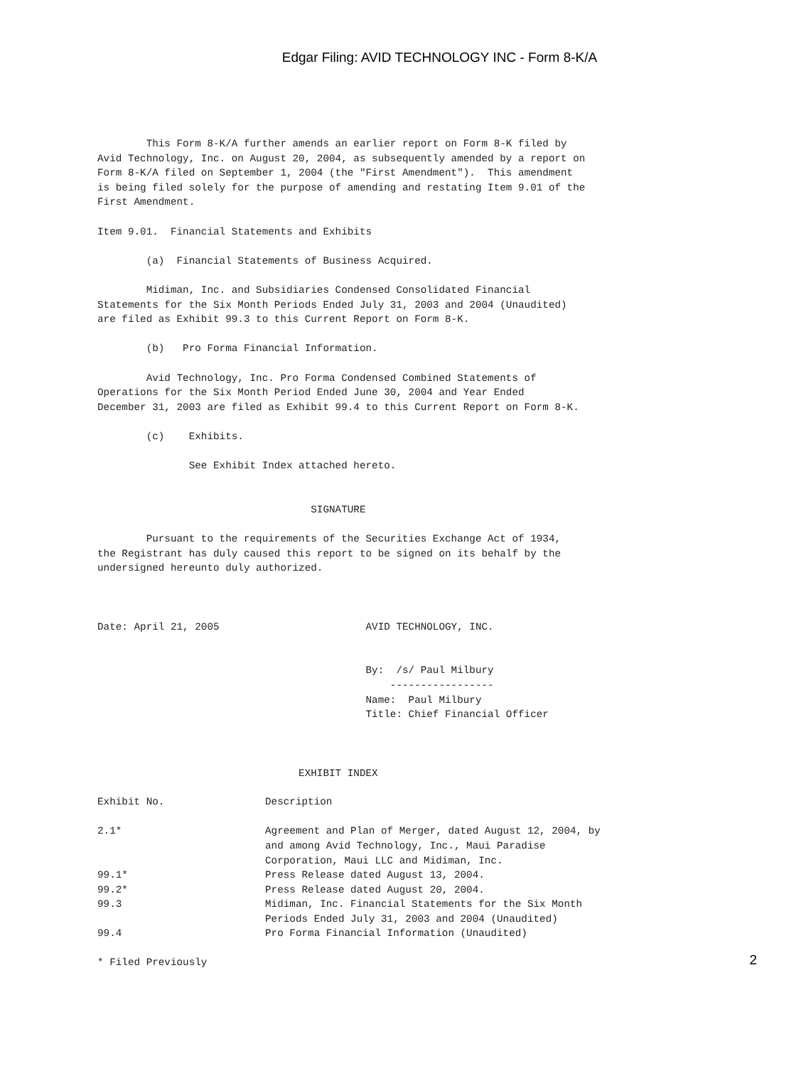Edgar Filing: AVID TECHNOLOGY INC - Form 8-K/A
        This Form 8-K/A further amends an earlier report on Form 8-K filed by
Avid Technology, Inc. on August 20, 2004, as subsequently amended by a report on
Form 8-K/A filed on September 1, 2004 (the "First Amendment").  This amendment
is being filed solely for the purpose of amending and restating Item 9.01 of the
First Amendment.

Item 9.01.  Financial Statements and Exhibits

        (a)  Financial Statements of Business Acquired.

        Midiman, Inc. and Subsidiaries Condensed Consolidated Financial
Statements for the Six Month Periods Ended July 31, 2003 and 2004 (Unaudited)
are filed as Exhibit 99.3 to this Current Report on Form 8-K.

        (b)   Pro Forma Financial Information.

        Avid Technology, Inc. Pro Forma Condensed Combined Statements of
Operations for the Six Month Period Ended June 30, 2004 and Year Ended
December 31, 2003 are filed as Exhibit 99.4 to this Current Report on Form 8-K.

        (c)    Exhibits.

               See Exhibit Index attached hereto.


                                   SIGNATURE

        Pursuant to the requirements of the Securities Exchange Act of 1934,
the Registrant has duly caused this report to be signed on its behalf by the
undersigned hereunto duly authorized.



Date: April 21, 2005                        AVID TECHNOLOGY, INC.


                                            By:  /s/ Paul Milbury
                                                -----------------
                                            Name:  Paul Milbury
                                            Title: Chief Financial Officer



                                 EXHIBIT INDEX
| Exhibit No. | Description |
| --- | --- |
| 2.1* | Agreement and Plan of Merger, dated August 12, 2004, by and among Avid Technology, Inc., Maui Paradise Corporation, Maui LLC and Midiman, Inc. |
| 99.1* | Press Release dated August 13, 2004. |
| 99.2* | Press Release dated August 20, 2004. |
| 99.3 | Midiman, Inc. Financial Statements for the Six Month Periods Ended July 31, 2003 and 2004 (Unaudited) |
| 99.4 | Pro Forma Financial Information (Unaudited) |
* Filed Previously
2